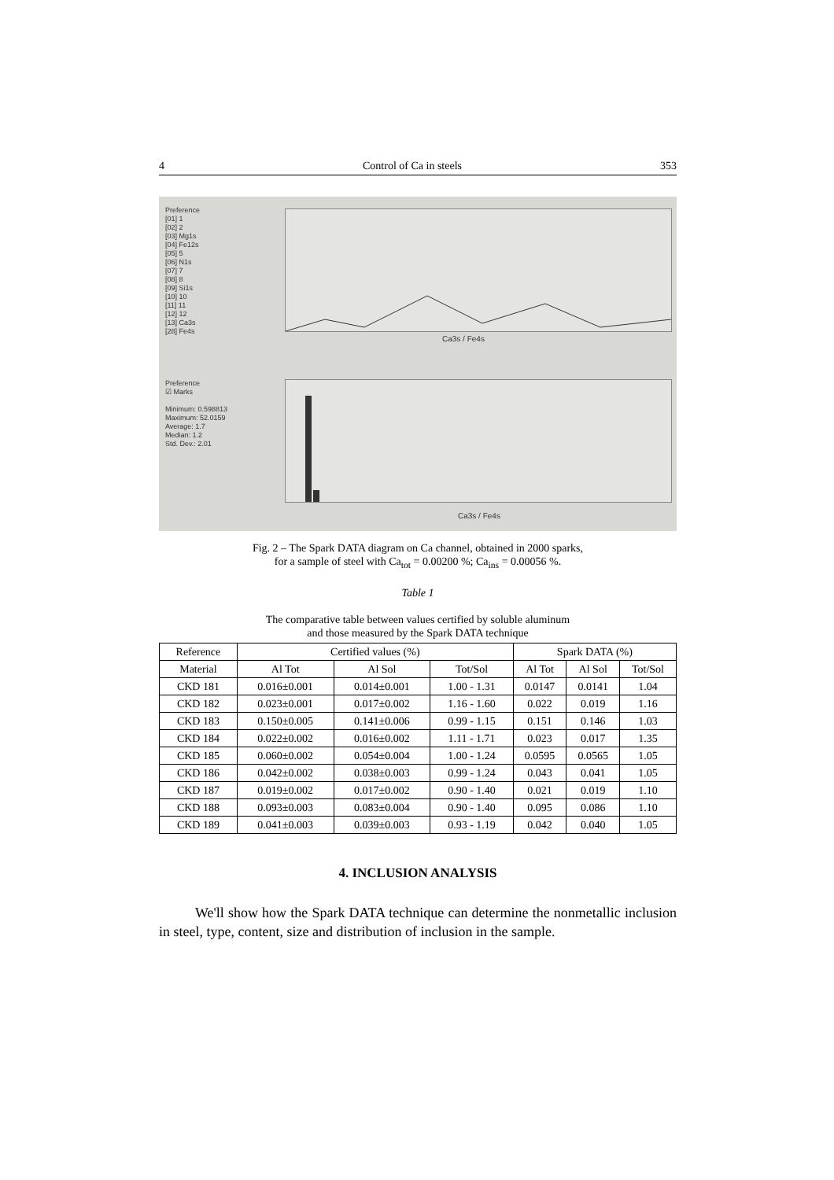4 Control of Ca in steels 353
Preference
[01] 1
[02] 2
[03] Mg1s
[04] Fe12s
[05] 5
[06] N1s
[07] 7
[08] 8
[09] Si1s
[10] 10
[11] 11
[12] 12
[13] Ca3s
[28] Fe4s
Ca3s / Fe4s
Preference
☑ Marks
Minimum: 0.598813
Maximum: 52.0159
Average: 1.7
Median: 1.2
Std. Dev.: 2.01
Ca3s / Fe4s
Fig. 2 – The Spark DATA diagram on Ca channel, obtained in 2000 sparks,
for a sample of steel with Ca<sub>tot</sub> = 0.00200 %; Ca<sub>ins</sub> = 0.00056 %.
Table 1
The comparative table between values certified by soluble aluminum
and those measured by the Spark DATA technique
| Reference | Certified values (%) | | | Spark DATA (%) | | |
| --- | --- | --- | --- | --- | --- | --- |
| Material | Al Tot | Al Sol | Tot/Sol | Al Tot | Al Sol | Tot/Sol |
| CKD 181 | 0.016±0.001 | 0.014±0.001 | 1.00 - 1.31 | 0.0147 | 0.0141 | 1.04 |
| CKD 182 | 0.023±0.001 | 0.017±0.002 | 1.16 - 1.60 | 0.022 | 0.019 | 1.16 |
| CKD 183 | 0.150±0.005 | 0.141±0.006 | 0.99 - 1.15 | 0.151 | 0.146 | 1.03 |
| CKD 184 | 0.022±0.002 | 0.016±0.002 | 1.11 - 1.71 | 0.023 | 0.017 | 1.35 |
| CKD 185 | 0.060±0.002 | 0.054±0.004 | 1.00 - 1.24 | 0.0595 | 0.0565 | 1.05 |
| CKD 186 | 0.042±0.002 | 0.038±0.003 | 0.99 - 1.24 | 0.043 | 0.041 | 1.05 |
| CKD 187 | 0.019±0.002 | 0.017±0.002 | 0.90 - 1.40 | 0.021 | 0.019 | 1.10 |
| CKD 188 | 0.093±0.003 | 0.083±0.004 | 0.90 - 1.40 | 0.095 | 0.086 | 1.10 |
| CKD 189 | 0.041±0.003 | 0.039±0.003 | 0.93 - 1.19 | 0.042 | 0.040 | 1.05 |
4. INCLUSION ANALYSIS
We'll show how the Spark DATA technique can determine the nonmetallic inclusion in steel, type, content, size and distribution of inclusion in the sample.